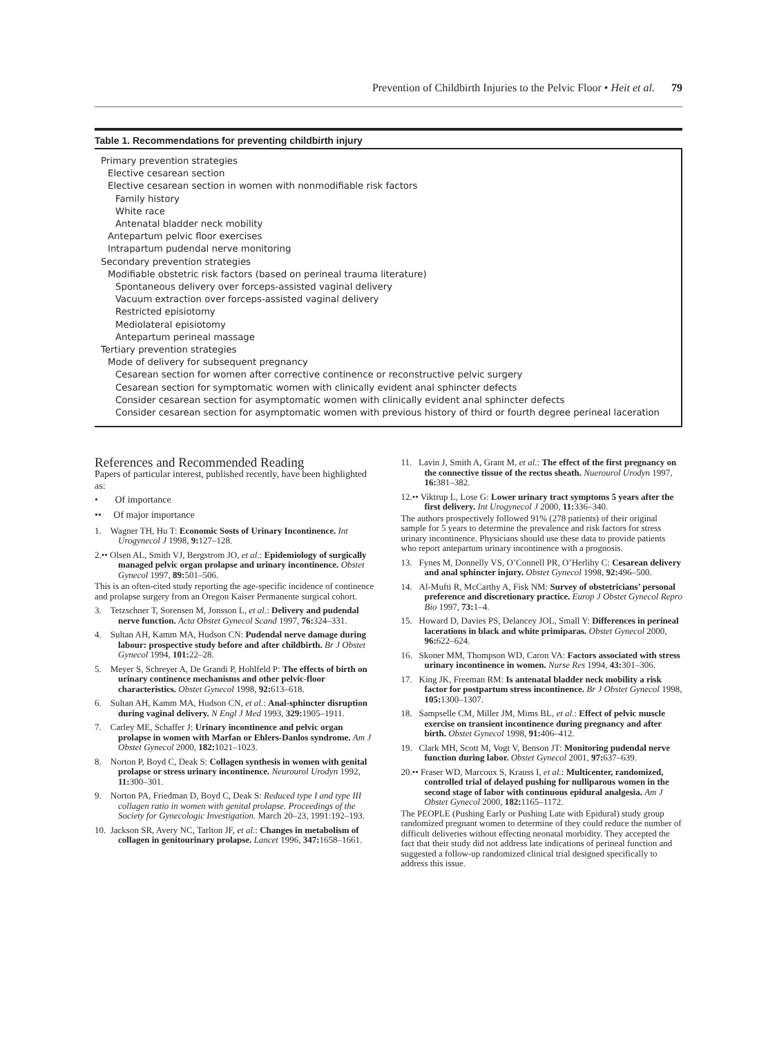Prevention of Childbirth Injuries to the Pelvic Floor • Heit et al. 79
Table 1. Recommendations for preventing childbirth injury
| Primary prevention strategies |
| Elective cesarean section |
| Elective cesarean section in women with nonmodifiable risk factors |
| Family history |
| White race |
| Antenatal bladder neck mobility |
| Antepartum pelvic floor exercises |
| Intrapartum pudendal nerve monitoring |
| Secondary prevention strategies |
| Modifiable obstetric risk factors (based on perineal trauma literature) |
| Spontaneous delivery over forceps-assisted vaginal delivery |
| Vacuum extraction over forceps-assisted vaginal delivery |
| Restricted episiotomy |
| Mediolateral episiotomy |
| Antepartum perineal massage |
| Tertiary prevention strategies |
| Mode of delivery for subsequent pregnancy |
| Cesarean section for women after corrective continence or reconstructive pelvic surgery |
| Cesarean section for symptomatic women with clinically evident anal sphincter defects |
| Consider cesarean section for asymptomatic women with clinically evident anal sphincter defects |
| Consider cesarean section for asymptomatic women with previous history of third or fourth degree perineal laceration |
References and Recommended Reading
Papers of particular interest, published recently, have been highlighted as:
• Of importance
•• Of major importance
1. Wagner TH, Hu T: Economic Sosts of Urinary Incontinence. Int Urogynecol J 1998, 9: 127–128.
2.•• Olsen AL, Smith VJ, Bergstrom JO, et al.: Epidemiology of surgically managed pelvic organ prolapse and urinary incontinence. Obstet Gynecol 1997, 89: 501–506.
This is an often-cited study reporting the age-specific incidence of continence and prolapse surgery from an Oregon Kaiser Permanente surgical cohort.
3. Tetzschner T, Sorensen M, Jonsson L, et al.: Delivery and pudendal nerve function. Acta Obstet Gynecol Scand 1997, 76: 324–331.
4. Sultan AH, Kamm MA, Hudson CN: Pudendal nerve damage during labour: prospective study before and after childbirth. Br J Obstet Gynecol 1994, 101: 22–28.
5. Meyer S, Schreyer A, De Grandi P, Hohlfeld P: The effects of birth on urinary continence mechanisms and other pelvic-floor characteristics. Obstet Gynecol 1998, 92: 613–618.
6. Sultan AH, Kamm MA, Hudson CN, et al.: Anal-sphincter disruption during vaginal delivery. N Engl J Med 1993, 329: 1905–1911.
7. Carley ME, Schaffer J: Urinary incontinence and pelvic organ prolapse in women with Marfan or Ehlers-Danlos syndrome. Am J Obstet Gynecol 2000, 182: 1021–1023.
8. Norton P, Boyd C, Deak S: Collagen synthesis in women with genital prolapse or stress urinary incontinence. Neurourol Urodyn 1992, 11: 300–301.
9. Norton PA, Friedman D, Boyd C, Deak S: Reduced type I and type III collagen ratio in women with genital prolapse. Proceedings of the Society for Gynecologic Investigation. March 20–23, 1991:192–193.
10. Jackson SR, Avery NC, Tarlton JF, et al.: Changes in metabolism of collagen in genitourinary prolapse. Lancet 1996, 347: 1658–1661.
11. Lavin J, Smith A, Grant M, et al.: The effect of the first pregnancy on the connective tissue of the rectus sheath. Nuerourol Urodyn 1997, 16: 381–382.
12.•• Viktrup L, Lose G: Lower urinary tract symptoms 5 years after the first delivery. Int Urogynecol J 2000, 11: 336–340.
The authors prospectively followed 91% (278 patients) of their original sample for 5 years to determine the prevalence and risk factors for stress urinary incontinence. Physicians should use these data to provide patients who report antepartum urinary incontinence with a prognosis.
13. Fynes M, Donnelly VS, O’Connell PR, O’Herlihy C: Cesarean delivery and anal sphincter injury. Obstet Gynecol 1998, 92: 496–500.
14. Al-Mufti R, McCarthy A, Fisk NM: Survey of obstetricians’ personal preference and discretionary practice. Europ J Obstet Gynecol Repro Bio 1997, 73: 1–4.
15. Howard D, Davies PS, Delancey JOL, Small Y: Differences in perineal lacerations in black and white primiparas. Obstet Gynecol 2000, 96: 622–624.
16. Skoner MM, Thompson WD, Caron VA: Factors associated with stress urinary incontinence in women. Nurse Res 1994, 43: 301–306.
17. King JK, Freeman RM: Is antenatal bladder neck mobility a risk factor for postpartum stress incontinence. Br J Obstet Gynecol 1998, 105: 1300–1307.
18. Sampselle CM, Miller JM, Mims BL, et al.: Effect of pelvic muscle exercise on transient incontinence during pregnancy and after birth. Obstet Gynecol 1998, 91: 406–412.
19. Clark MH, Scott M, Vogt V, Benson JT: Monitoring pudendal nerve function during labor. Obstet Gynecol 2001, 97: 637–639.
20.•• Fraser WD, Marcoux S, Krauss I, et al.: Multicenter, randomized, controlled trial of delayed pushing for nulliparous women in the second stage of labor with continuous epidural analgesia. Am J Obstet Gynecol 2000, 182: 1165–1172.
The PEOPLE (Pushing Early or Pushing Late with Epidural) study group randomized pregnant women to determine of they could reduce the number of difficult deliveries without effecting neonatal morbidity. They accepted the fact that their study did not address late indications of perineal function and suggested a follow-up randomized clinical trial designed specifically to address this issue.